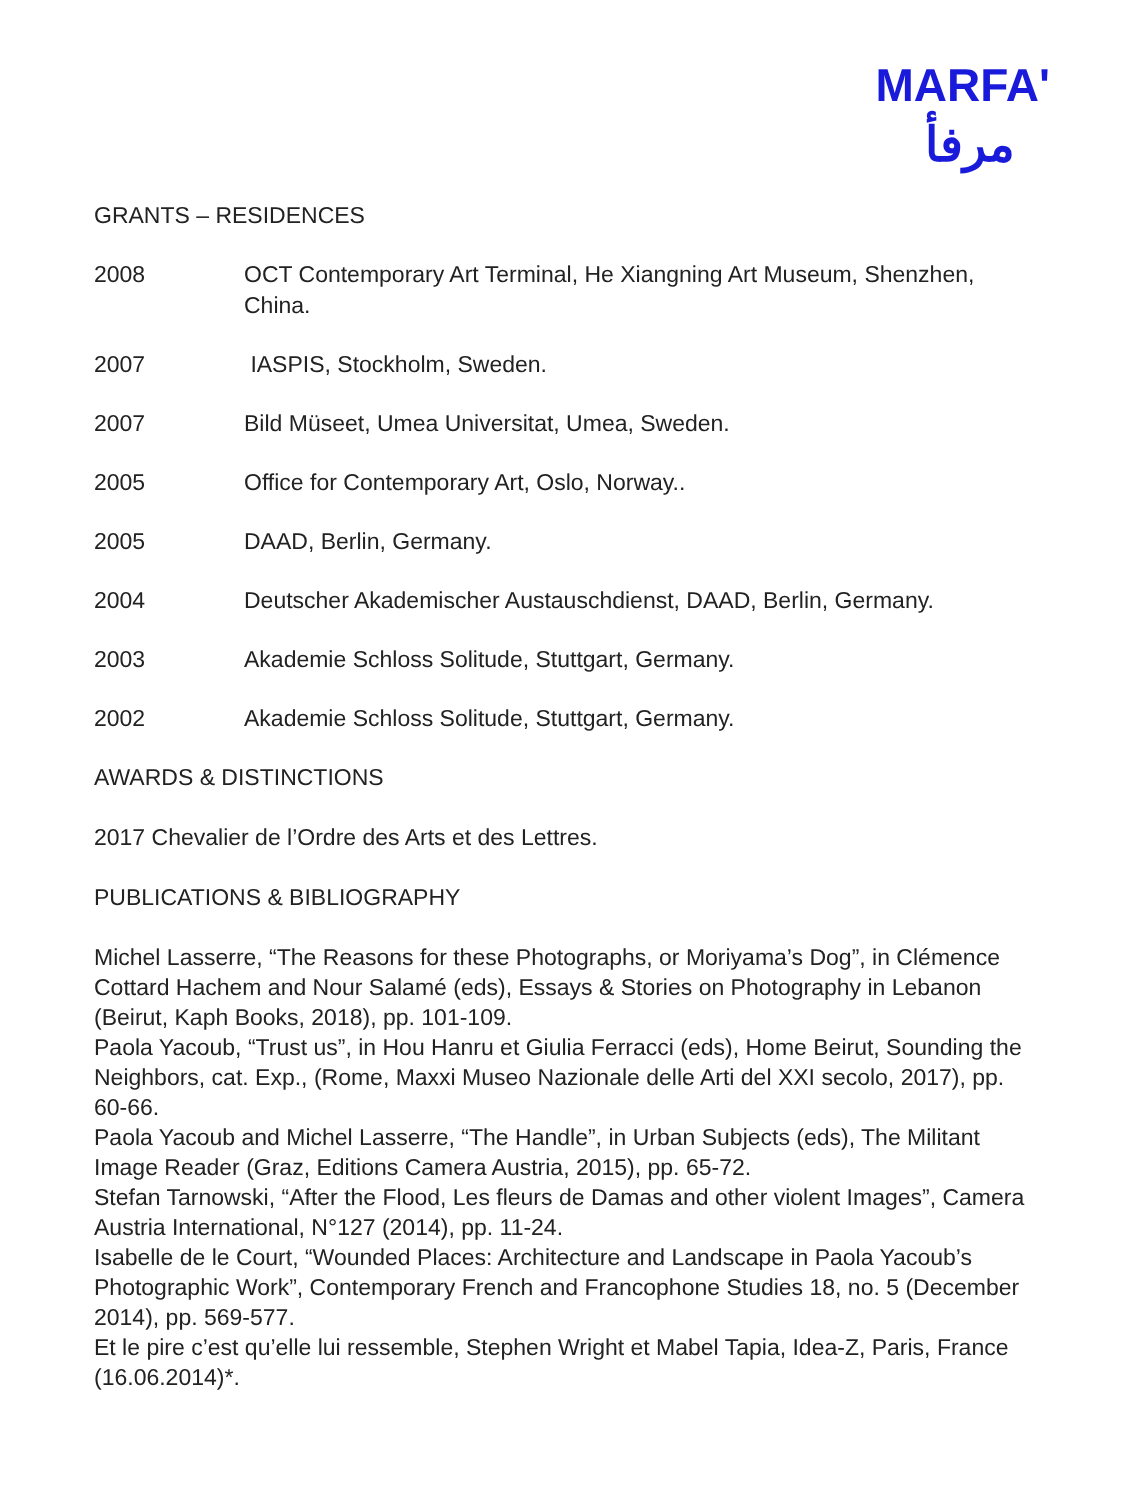MARFA'
مرفأ
GRANTS – RESIDENCES
2008 OCT Contemporary Art Terminal, He Xiangning Art Museum, Shenzhen, China.
2007 IASPIS, Stockholm, Sweden.
2007 Bild Müseet, Umea Universitat, Umea, Sweden.
2005 Office for Contemporary Art, Oslo, Norway..
2005 DAAD, Berlin, Germany.
2004 Deutscher Akademischer Austauschdienst, DAAD, Berlin, Germany.
2003 Akademie Schloss Solitude, Stuttgart, Germany.
2002 Akademie Schloss Solitude, Stuttgart, Germany.
AWARDS & DISTINCTIONS
2017 Chevalier de l’Ordre des Arts et des Lettres.
PUBLICATIONS & BIBLIOGRAPHY
Michel Lasserre, “The Reasons for these Photographs, or Moriyama’s Dog”, in Clémence Cottard Hachem and Nour Salamé (eds), Essays & Stories on Photography in Lebanon (Beirut, Kaph Books, 2018), pp. 101-109.
Paola Yacoub, “Trust us”, in Hou Hanru et Giulia Ferracci (eds), Home Beirut, Sounding the Neighbors, cat. Exp., (Rome, Maxxi Museo Nazionale delle Arti del XXI secolo, 2017), pp. 60-66.
Paola Yacoub and Michel Lasserre, “The Handle”, in Urban Subjects (eds), The Militant Image Reader (Graz, Editions Camera Austria, 2015), pp. 65-72.
Stefan Tarnowski, “After the Flood, Les fleurs de Damas and other violent Images”, Camera Austria International, N°127 (2014), pp. 11-24.
Isabelle de le Court, “Wounded Places: Architecture and Landscape in Paola Yacoub’s Photographic Work”, Contemporary French and Francophone Studies 18, no. 5 (December 2014), pp. 569-577.
Et le pire c’est qu’elle lui ressemble, Stephen Wright et Mabel Tapia, Idea-Z, Paris, France (16.06.2014)*.